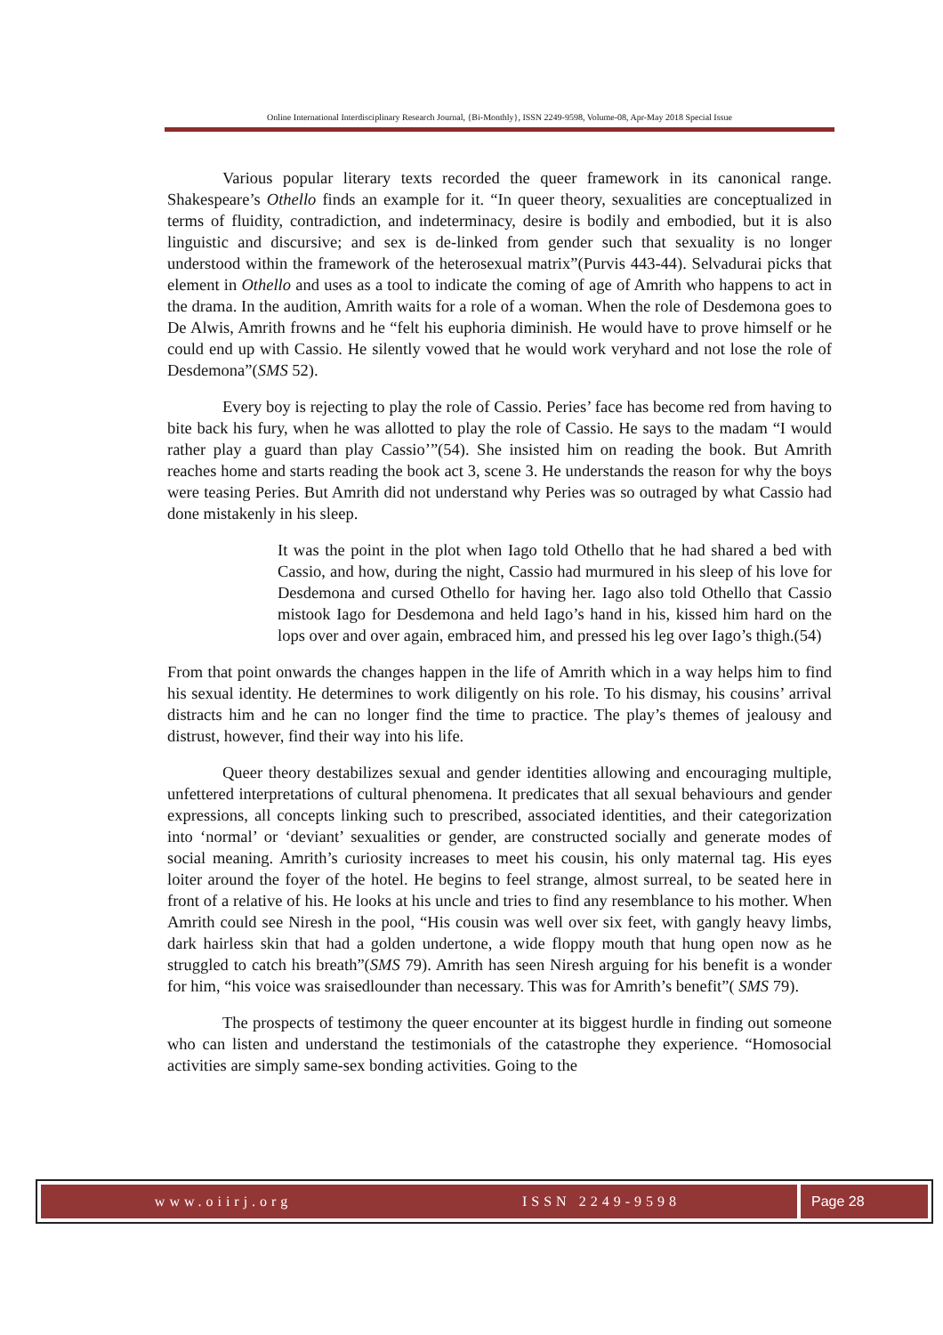Online International Interdisciplinary Research Journal, {Bi-Monthly}, ISSN 2249-9598, Volume-08, Apr-May 2018 Special Issue
Various popular literary texts recorded the queer framework in its canonical range. Shakespeare’s Othello finds an example for it. “In queer theory, sexualities are conceptualized in terms of fluidity, contradiction, and indeterminacy, desire is bodily and embodied, but it is also linguistic and discursive; and sex is de-linked from gender such that sexuality is no longer understood within the framework of the heterosexual matrix”(Purvis 443-44). Selvadurai picks that element in Othello and uses as a tool to indicate the coming of age of Amrith who happens to act in the drama. In the audition, Amrith waits for a role of a woman. When the role of Desdemona goes to De Alwis, Amrith frowns and he “felt his euphoria diminish. He would have to prove himself or he could end up with Cassio. He silently vowed that he would work veryhard and not lose the role of Desdemona”(SMS 52).
Every boy is rejecting to play the role of Cassio. Peries’ face has become red from having to bite back his fury, when he was allotted to play the role of Cassio. He says to the madam “I would rather play a guard than play Cassio’”(54). She insisted him on reading the book. But Amrith reaches home and starts reading the book act 3, scene 3. He understands the reason for why the boys were teasing Peries. But Amrith did not understand why Peries was so outraged by what Cassio had done mistakenly in his sleep.
It was the point in the plot when Iago told Othello that he had shared a bed with Cassio, and how, during the night, Cassio had murmured in his sleep of his love for Desdemona and cursed Othello for having her. Iago also told Othello that Cassio mistook Iago for Desdemona and held Iago’s hand in his, kissed him hard on the lops over and over again, embraced him, and pressed his leg over Iago’s thigh.(54)
From that point onwards the changes happen in the life of Amrith which in a way helps him to find his sexual identity. He determines to work diligently on his role. To his dismay, his cousins’ arrival distracts him and he can no longer find the time to practice. The play’s themes of jealousy and distrust, however, find their way into his life.
Queer theory destabilizes sexual and gender identities allowing and encouraging multiple, unfettered interpretations of cultural phenomena. It predicates that all sexual behaviours and gender expressions, all concepts linking such to prescribed, associated identities, and their categorization into ‘normal’ or ‘deviant’ sexualities or gender, are constructed socially and generate modes of social meaning. Amrith’s curiosity increases to meet his cousin, his only maternal tag. His eyes loiter around the foyer of the hotel. He begins to feel strange, almost surreal, to be seated here in front of a relative of his. He looks at his uncle and tries to find any resemblance to his mother. When Amrith could see Niresh in the pool, “His cousin was well over six feet, with gangly heavy limbs, dark hairless skin that had a golden undertone, a wide floppy mouth that hung open now as he struggled to catch his breath”(SMS 79). Amrith has seen Niresh arguing for his benefit is a wonder for him, “his voice was sraisedlounder than necessary. This was for Amrith’s benefit”( SMS 79).
The prospects of testimony the queer encounter at its biggest hurdle in finding out someone who can listen and understand the testimonials of the catastrophe they experience. “Homosocial activities are simply same-sex bonding activities. Going to the
www.oiirj.org ISSN 2249-9598
Page 28